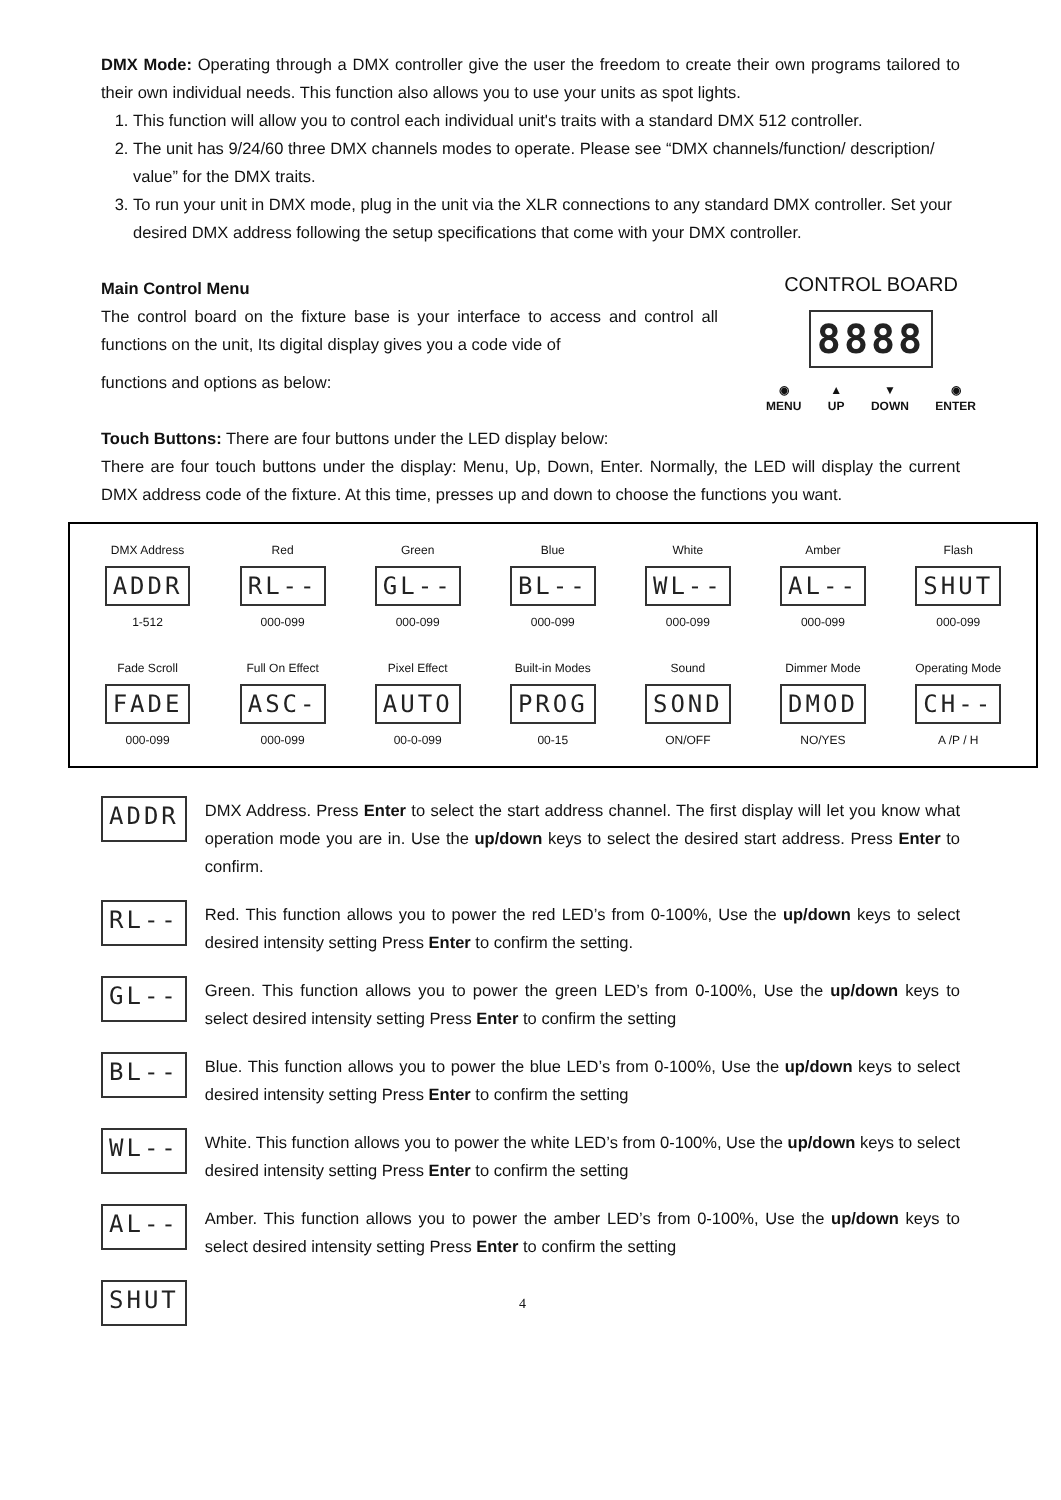DMX Mode: Operating through a DMX controller give the user the freedom to create their own programs tailored to their own individual needs. This function also allows you to use your units as spot lights.
1. This function will allow you to control each individual unit's traits with a standard DMX 512 controller.
2. The unit has 9/24/60 three DMX channels modes to operate. Please see “DMX channels/function/ description/ value” for the DMX traits.
3. To run your unit in DMX mode, plug in the unit via the XLR connections to any standard DMX controller. Set your desired DMX address following the setup specifications that come with your DMX controller.
CONTROL BOARD
8888
◉
MENU ▲
UP ▼
DOWN ◉
ENTER
Main Control Menu
The control board on the fixture base is your interface to access and control all functions on the unit, Its digital display gives you a code vide of
functions and options as below:
Touch Buttons: There are four buttons under the LED display below:
There are four touch buttons under the display: Menu, Up, Down, Enter. Normally, the LED will display the current DMX address code of the fixture. At this time, presses up and down to choose the functions you want.
| DMX Address | Red | Green | Blue | White | Amber | Flash |
| ADDR | RL-- | GL-- | BL-- | WL-- | AL-- | SHUT |
| 1-512 | 000-099 | 000-099 | 000-099 | 000-099 | 000-099 | 000-099 |
| Fade Scroll | Full On Effect | Pixel Effect | Built-in Modes | Sound | Dimmer Mode | Operating Mode |
| FADE | ASC- | AUTO | PROG | SOND | DMOD | CH-- |
| 000-099 | 000-099 | 00-0-099 | 00-15 | ON/OFF | NO/YES | A /P / H |
ADDR
DMX Address. Press Enter to select the start address channel. The first display will let you know what operation mode you are in. Use the up/down keys to select the desired start address. Press Enter to confirm.
RL--
Red. This function allows you to power the red LED’s from 0-100%, Use the up/down keys to select desired intensity setting Press Enter to confirm the setting.
GL--
Green. This function allows you to power the green LED’s from 0-100%, Use the up/down keys to select desired intensity setting Press Enter to confirm the setting
BL--
Blue. This function allows you to power the blue LED’s from 0-100%, Use the up/down keys to select desired intensity setting Press Enter to confirm the setting
WL--
White. This function allows you to power the white LED’s from 0-100%, Use the up/down keys to select desired intensity setting Press Enter to confirm the setting
AL--
Amber. This function allows you to power the amber LED’s from 0-100%, Use the up/down keys to select desired intensity setting Press Enter to confirm the setting
SHUT
4